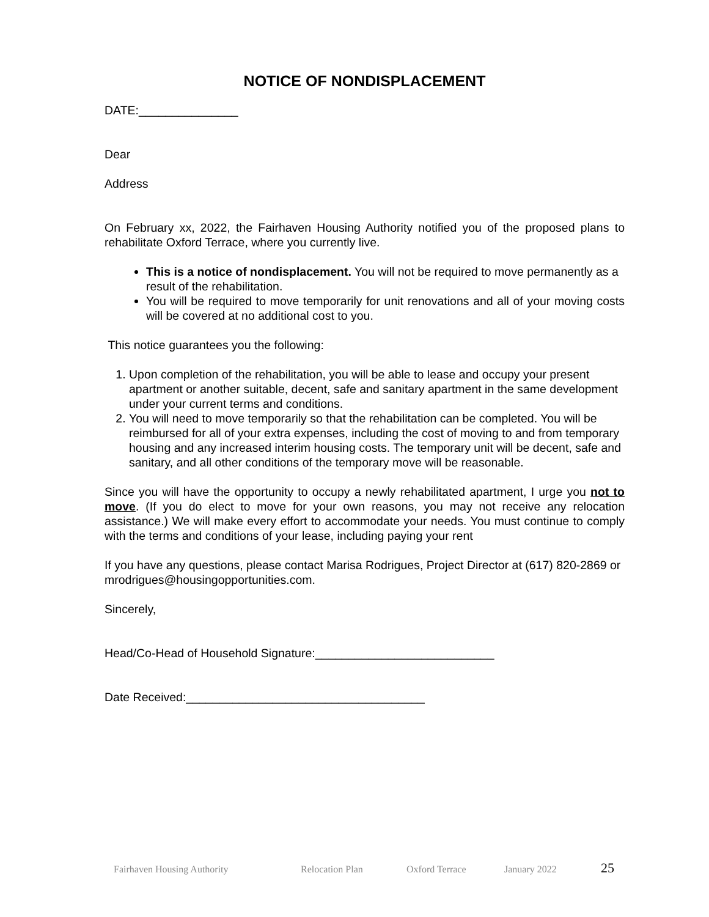NOTICE OF NONDISPLACEMENT
DATE:_______________
Dear
Address
On February xx, 2022, the Fairhaven Housing Authority notified you of the proposed plans to rehabilitate Oxford Terrace, where you currently live.
This is a notice of nondisplacement. You will not be required to move permanently as a result of the rehabilitation.
You will be required to move temporarily for unit renovations and all of your moving costs will be covered at no additional cost to you.
This notice guarantees you the following:
1. Upon completion of the rehabilitation, you will be able to lease and occupy your present apartment or another suitable, decent, safe and sanitary apartment in the same development under your current terms and conditions.
2. You will need to move temporarily so that the rehabilitation can be completed. You will be reimbursed for all of your extra expenses, including the cost of moving to and from temporary housing and any increased interim housing costs. The temporary unit will be decent, safe and sanitary, and all other conditions of the temporary move will be reasonable.
Since you will have the opportunity to occupy a newly rehabilitated apartment, I urge you not to move. (If you do elect to move for your own reasons, you may not receive any relocation assistance.) We will make every effort to accommodate your needs. You must continue to comply with the terms and conditions of your lease, including paying your rent
If you have any questions, please contact Marisa Rodrigues, Project Director at (617) 820-2869 or mrodrigues@housingopportunities.com.
Sincerely,
Head/Co-Head of Household Signature:___________________________
Date Received:____________________________________
Fairhaven Housing Authority Relocation Plan Oxford Terrace January 2022 25